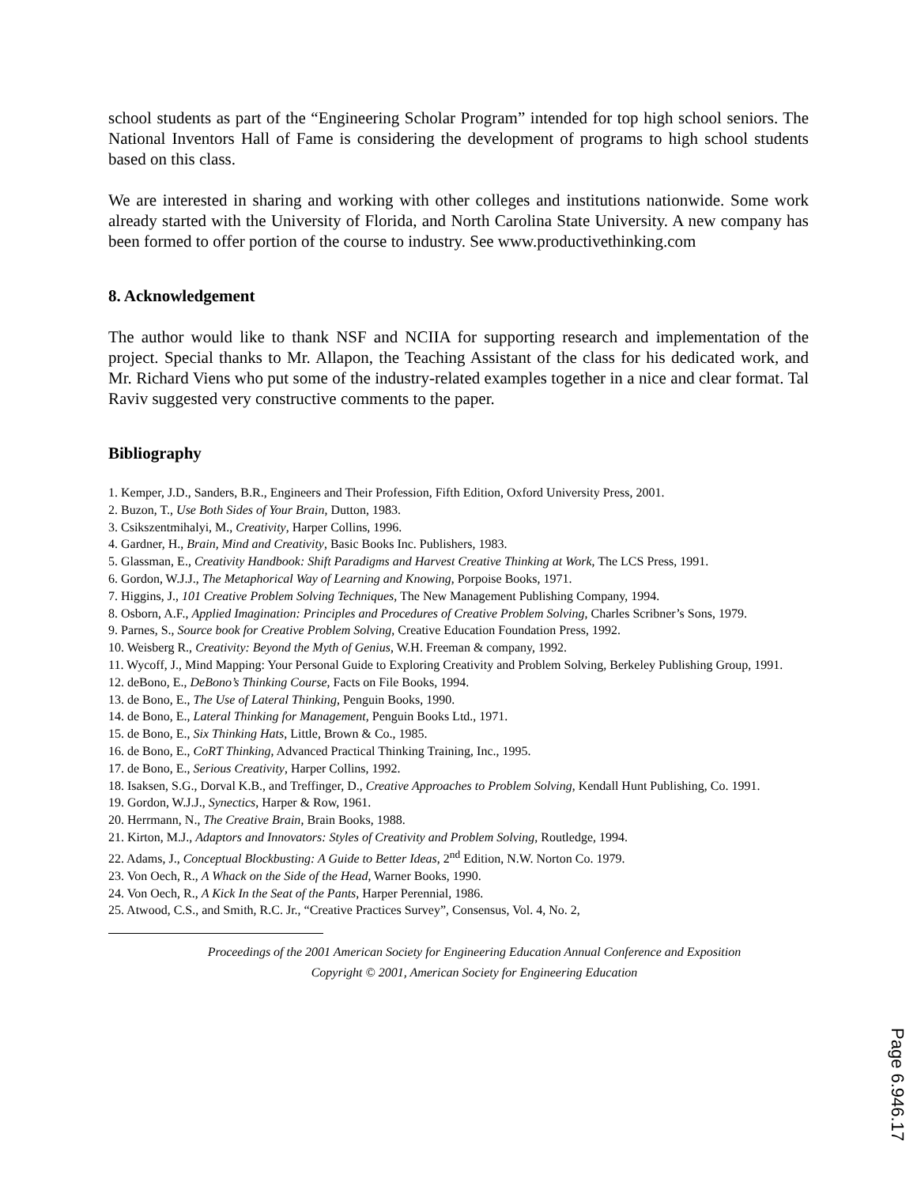school students as part of the “Engineering Scholar Program” intended for top high school seniors. The National Inventors Hall of Fame is considering the development of programs to high school students based on this class.
We are interested in sharing and working with other colleges and institutions nationwide. Some work already started with the University of Florida, and North Carolina State University. A new company has been formed to offer portion of the course to industry. See www.productivethinking.com
8. Acknowledgement
The author would like to thank NSF and NCIIA for supporting research and implementation of the project. Special thanks to Mr. Allapon, the Teaching Assistant of the class for his dedicated work, and Mr. Richard Viens who put some of the industry-related examples together in a nice and clear format. Tal Raviv suggested very constructive comments to the paper.
Bibliography
1. Kemper, J.D., Sanders, B.R., Engineers and Their Profession, Fifth Edition, Oxford University Press, 2001.
2. Buzon, T., Use Both Sides of Your Brain, Dutton, 1983.
3. Csikszentmihalyi, M., Creativity, Harper Collins, 1996.
4. Gardner, H., Brain, Mind and Creativity, Basic Books Inc. Publishers, 1983.
5. Glassman, E., Creativity Handbook: Shift Paradigms and Harvest Creative Thinking at Work, The LCS Press, 1991.
6. Gordon, W.J.J., The Metaphorical Way of Learning and Knowing, Porpoise Books, 1971.
7. Higgins, J., 101 Creative Problem Solving Techniques, The New Management Publishing Company, 1994.
8. Osborn, A.F., Applied Imagination: Principles and Procedures of Creative Problem Solving, Charles Scribner’s Sons, 1979.
9. Parnes, S., Source book for Creative Problem Solving, Creative Education Foundation Press, 1992.
10. Weisberg R., Creativity: Beyond the Myth of Genius, W.H. Freeman & company, 1992.
11. Wycoff, J., Mind Mapping: Your Personal Guide to Exploring Creativity and Problem Solving, Berkeley Publishing Group, 1991.
12. deBono, E., DeBono’s Thinking Course, Facts on File Books, 1994.
13. de Bono, E., The Use of Lateral Thinking, Penguin Books, 1990.
14. de Bono, E., Lateral Thinking for Management, Penguin Books Ltd., 1971.
15. de Bono, E., Six Thinking Hats, Little, Brown & Co., 1985.
16. de Bono, E., CoRT Thinking, Advanced Practical Thinking Training, Inc., 1995.
17. de Bono, E., Serious Creativity, Harper Collins, 1992.
18. Isaksen, S.G., Dorval K.B., and Treffinger, D., Creative Approaches to Problem Solving, Kendall Hunt Publishing, Co. 1991.
19. Gordon, W.J.J., Synectics, Harper & Row, 1961.
20. Herrmann, N., The Creative Brain, Brain Books, 1988.
21. Kirton, M.J., Adaptors and Innovators: Styles of Creativity and Problem Solving, Routledge, 1994.
22. Adams, J., Conceptual Blockbusting: A Guide to Better Ideas, 2<sup>nd</sup> Edition, N.W. Norton Co. 1979.
23. Von Oech, R., A Whack on the Side of the Head, Warner Books, 1990.
24. Von Oech, R., A Kick In the Seat of the Pants, Harper Perennial, 1986.
25. Atwood, C.S., and Smith, R.C. Jr., “Creative Practices Survey”, Consensus, Vol. 4, No. 2,
Proceedings of the 2001 American Society for Engineering Education Annual Conference and Exposition
Copyright © 2001, American Society for Engineering Education
Page 6.946.17